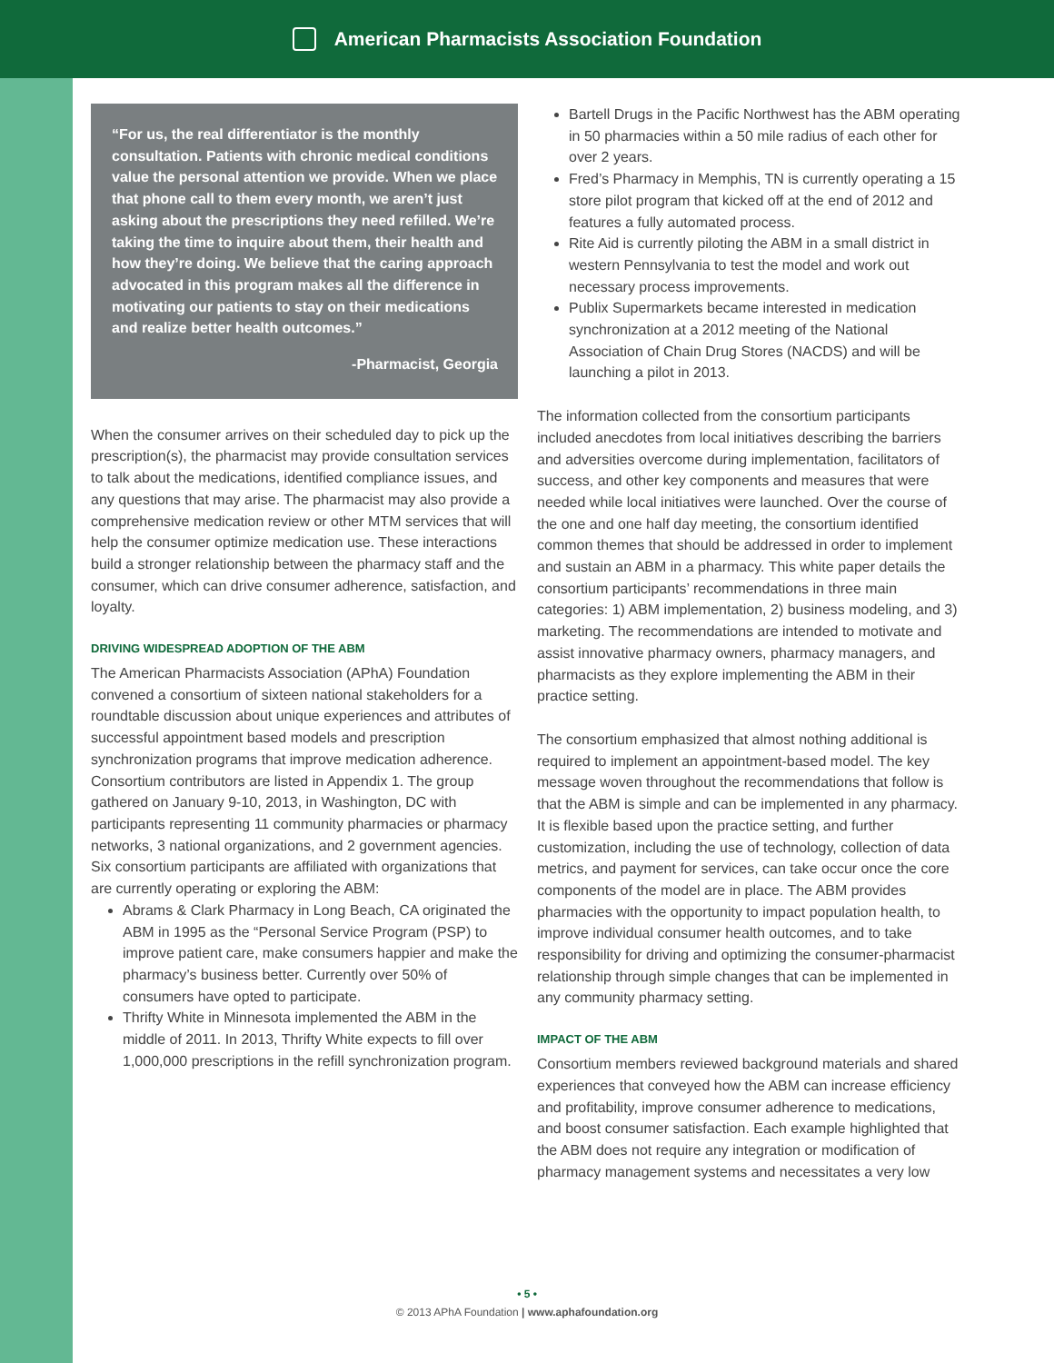American Pharmacists Association Foundation
“For us, the real differentiator is the monthly consultation. Patients with chronic medical conditions value the personal attention we provide. When we place that phone call to them every month, we aren’t just asking about the prescriptions they need refilled. We’re taking the time to inquire about them, their health and how they’re doing. We believe that the caring approach advocated in this program makes all the difference in motivating our patients to stay on their medications and realize better health outcomes.”
-Pharmacist, Georgia
When the consumer arrives on their scheduled day to pick up the prescription(s), the pharmacist may provide consultation services to talk about the medications, identified compliance issues, and any questions that may arise. The pharmacist may also provide a comprehensive medication review or other MTM services that will help the consumer optimize medication use. These interactions build a stronger relationship between the pharmacy staff and the consumer, which can drive consumer adherence, satisfaction, and loyalty.
DRIVING WIDESPREAD ADOPTION OF THE ABM
The American Pharmacists Association (APhA) Foundation convened a consortium of sixteen national stakeholders for a roundtable discussion about unique experiences and attributes of successful appointment based models and prescription synchronization programs that improve medication adherence. Consortium contributors are listed in Appendix 1. The group gathered on January 9-10, 2013, in Washington, DC with participants representing 11 community pharmacies or pharmacy networks, 3 national organizations, and 2 government agencies. Six consortium participants are affiliated with organizations that are currently operating or exploring the ABM:
Abrams & Clark Pharmacy in Long Beach, CA originated the ABM in 1995 as the “Personal Service Program (PSP) to improve patient care, make consumers happier and make the pharmacy’s business better. Currently over 50% of consumers have opted to participate.
Thrifty White in Minnesota implemented the ABM in the middle of 2011. In 2013, Thrifty White expects to fill over 1,000,000 prescriptions in the refill synchronization program.
Bartell Drugs in the Pacific Northwest has the ABM operating in 50 pharmacies within a 50 mile radius of each other for over 2 years.
Fred’s Pharmacy in Memphis, TN is currently operating a 15 store pilot program that kicked off at the end of 2012 and features a fully automated process.
Rite Aid is currently piloting the ABM in a small district in western Pennsylvania to test the model and work out necessary process improvements.
Publix Supermarkets became interested in medication synchronization at a 2012 meeting of the National Association of Chain Drug Stores (NACDS) and will be launching a pilot in 2013.
The information collected from the consortium participants included anecdotes from local initiatives describing the barriers and adversities overcome during implementation, facilitators of success, and other key components and measures that were needed while local initiatives were launched. Over the course of the one and one half day meeting, the consortium identified common themes that should be addressed in order to implement and sustain an ABM in a pharmacy. This white paper details the consortium participants’ recommendations in three main categories: 1) ABM implementation, 2) business modeling, and 3) marketing. The recommendations are intended to motivate and assist innovative pharmacy owners, pharmacy managers, and pharmacists as they explore implementing the ABM in their practice setting.
The consortium emphasized that almost nothing additional is required to implement an appointment-based model. The key message woven throughout the recommendations that follow is that the ABM is simple and can be implemented in any pharmacy. It is flexible based upon the practice setting, and further customization, including the use of technology, collection of data metrics, and payment for services, can take occur once the core components of the model are in place. The ABM provides pharmacies with the opportunity to impact population health, to improve individual consumer health outcomes, and to take responsibility for driving and optimizing the consumer-pharmacist relationship through simple changes that can be implemented in any community pharmacy setting.
IMPACT OF THE ABM
Consortium members reviewed background materials and shared experiences that conveyed how the ABM can increase efficiency and profitability, improve consumer adherence to medications, and boost consumer satisfaction. Each example highlighted that the ABM does not require any integration or modification of pharmacy management systems and necessitates a very low
• 5 •
© 2013 APhA Foundation | www.aphafoundation.org